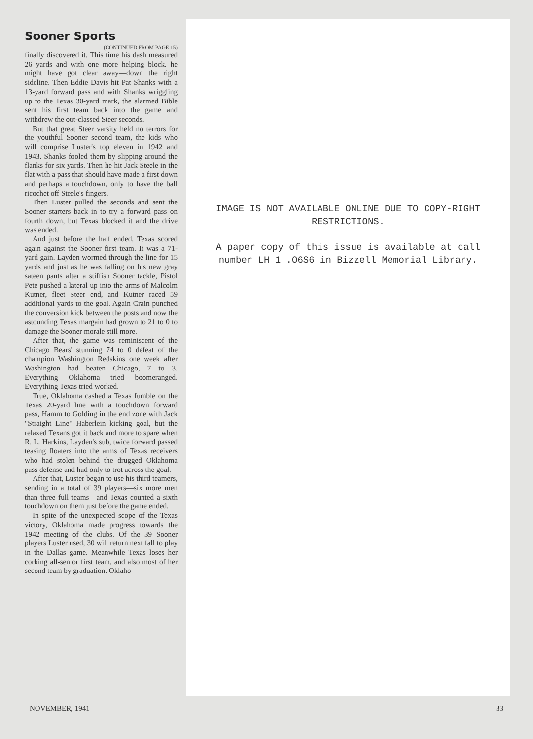Sooner Sports
(CONTINUED FROM PAGE 15)
finally discovered it. This time his dash measured 26 yards and with one more helping block, he might have got clear away—down the right sideline. Then Eddie Davis hit Pat Shanks with a 13-yard forward pass and with Shanks wriggling up to the Texas 30-yard mark, the alarmed Bible sent his first team back into the game and withdrew the out-classed Steer seconds.
But that great Steer varsity held no terrors for the youthful Sooner second team, the kids who will comprise Luster's top eleven in 1942 and 1943. Shanks fooled them by slipping around the flanks for six yards. Then he hit Jack Steele in the flat with a pass that should have made a first down and perhaps a touchdown, only to have the ball ricochet off Steele's fingers.
Then Luster pulled the seconds and sent the Sooner starters back in to try a forward pass on fourth down, but Texas blocked it and the drive was ended.
And just before the half ended, Texas scored again against the Sooner first team. It was a 71-yard gain. Layden wormed through the line for 15 yards and just as he was falling on his new gray sateen pants after a stiffish Sooner tackle, Pistol Pete pushed a lateral up into the arms of Malcolm Kutner, fleet Steer end, and Kutner raced 59 additional yards to the goal. Again Crain punched the conversion kick between the posts and now the astounding Texas margain had grown to 21 to 0 to damage the Sooner morale still more.
After that, the game was reminiscent of the Chicago Bears' stunning 74 to 0 defeat of the champion Washington Redskins one week after Washington had beaten Chicago, 7 to 3. Everything Oklahoma tried boomeranged. Everything Texas tried worked.
True, Oklahoma cashed a Texas fumble on the Texas 20-yard line with a touchdown forward pass, Hamm to Golding in the end zone with Jack "Straight Line" Haberlein kicking goal, but the relaxed Texans got it back and more to spare when R. L. Harkins, Layden's sub, twice forward passed teasing floaters into the arms of Texas receivers who had stolen behind the drugged Oklahoma pass defense and had only to trot across the goal.
After that, Luster began to use his third teamers, sending in a total of 39 players—six more men than three full teams—and Texas counted a sixth touchdown on them just before the game ended.
In spite of the unexpected scope of the Texas victory, Oklahoma made progress towards the 1942 meeting of the clubs. Of the 39 Sooner players Luster used, 30 will return next fall to play in the Dallas game. Meanwhile Texas loses her corking all-senior first team, and also most of her second team by graduation. Oklaho-
IMAGE IS NOT AVAILABLE ONLINE DUE TO COPY-RIGHT RESTRICTIONS.
A paper copy of this issue is available at call number LH 1 .O6S6 in Bizzell Memorial Library.
NOVEMBER, 1941 33